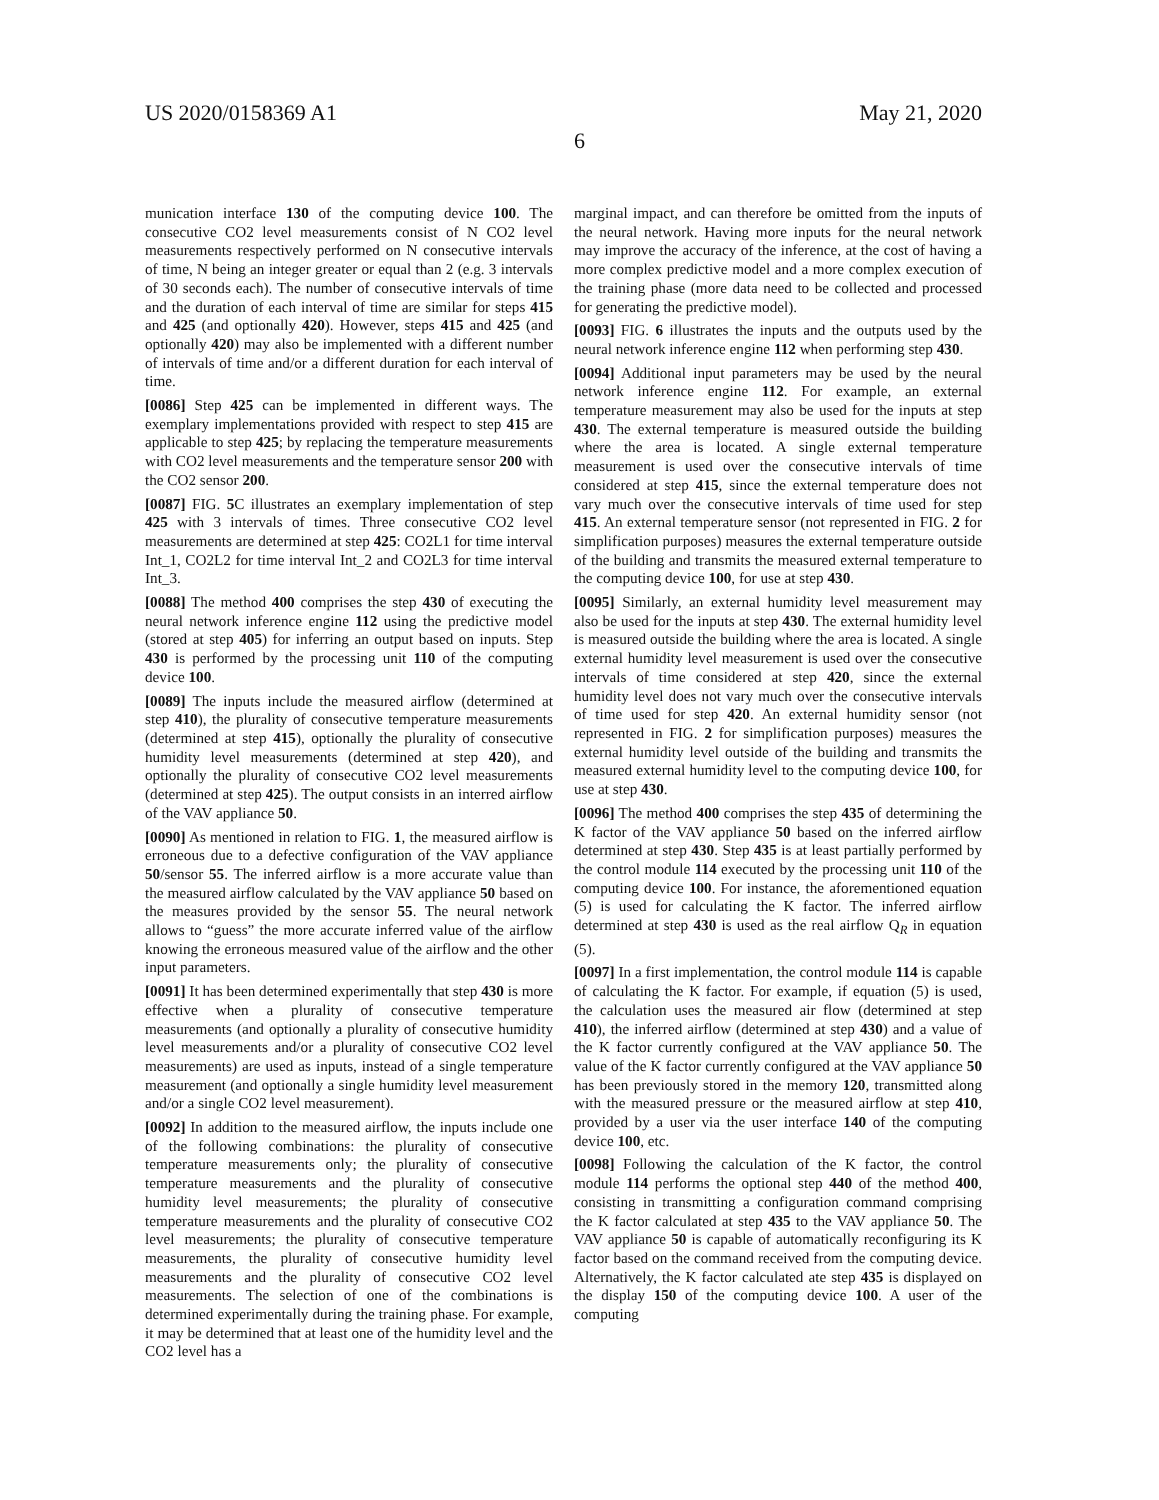US 2020/0158369 A1 May 21, 2020
6
munication interface 130 of the computing device 100. The consecutive CO2 level measurements consist of N CO2 level measurements respectively performed on N consecutive intervals of time, N being an integer greater or equal than 2 (e.g. 3 intervals of 30 seconds each). The number of consecutive intervals of time and the duration of each interval of time are similar for steps 415 and 425 (and optionally 420). However, steps 415 and 425 (and optionally 420) may also be implemented with a different number of intervals of time and/or a different duration for each interval of time.
[0086] Step 425 can be implemented in different ways. The exemplary implementations provided with respect to step 415 are applicable to step 425; by replacing the temperature measurements with CO2 level measurements and the temperature sensor 200 with the CO2 sensor 200.
[0087] FIG. 5 C illustrates an exemplary implementation of step 425 with 3 intervals of times. Three consecutive CO2 level measurements are determined at step 425: CO2L1 for time interval Int_1, CO2L2 for time interval Int_2 and CO2L3 for time interval Int_3.
[0088] The method 400 comprises the step 430 of executing the neural network inference engine 112 using the predictive model (stored at step 405) for inferring an output based on inputs. Step 430 is performed by the processing unit 110 of the computing device 100.
[0089] The inputs include the measured airflow (determined at step 410), the plurality of consecutive temperature measurements (determined at step 415), optionally the plurality of consecutive humidity level measurements (determined at step 420), and optionally the plurality of consecutive CO2 level measurements (determined at step 425). The output consists in an interred airflow of the VAV appliance 50.
[0090] As mentioned in relation to FIG. 1, the measured airflow is erroneous due to a defective configuration of the VAV appliance 50/sensor 55. The inferred airflow is a more accurate value than the measured airflow calculated by the VAV appliance 50 based on the measures provided by the sensor 55. The neural network allows to “guess” the more accurate inferred value of the airflow knowing the erroneous measured value of the airflow and the other input parameters.
[0091] It has been determined experimentally that step 430 is more effective when a plurality of consecutive temperature measurements (and optionally a plurality of consecutive humidity level measurements and/or a plurality of consecutive CO2 level measurements) are used as inputs, instead of a single temperature measurement (and optionally a single humidity level measurement and/or a single CO2 level measurement).
[0092] In addition to the measured airflow, the inputs include one of the following combinations: the plurality of consecutive temperature measurements only; the plurality of consecutive temperature measurements and the plurality of consecutive humidity level measurements; the plurality of consecutive temperature measurements and the plurality of consecutive CO2 level measurements; the plurality of consecutive temperature measurements, the plurality of consecutive humidity level measurements and the plurality of consecutive CO2 level measurements. The selection of one of the combinations is determined experimentally during the training phase. For example, it may be determined that at least one of the humidity level and the CO2 level has a
marginal impact, and can therefore be omitted from the inputs of the neural network. Having more inputs for the neural network may improve the accuracy of the inference, at the cost of having a more complex predictive model and a more complex execution of the training phase (more data need to be collected and processed for generating the predictive model).
[0093] FIG. 6 illustrates the inputs and the outputs used by the neural network inference engine 112 when performing step 430.
[0094] Additional input parameters may be used by the neural network inference engine 112. For example, an external temperature measurement may also be used for the inputs at step 430. The external temperature is measured outside the building where the area is located. A single external temperature measurement is used over the consecutive intervals of time considered at step 415, since the external temperature does not vary much over the consecutive intervals of time used for step 415. An external temperature sensor (not represented in FIG. 2 for simplification purposes) measures the external temperature outside of the building and transmits the measured external temperature to the computing device 100, for use at step 430.
[0095] Similarly, an external humidity level measurement may also be used for the inputs at step 430. The external humidity level is measured outside the building where the area is located. A single external humidity level measurement is used over the consecutive intervals of time considered at step 420, since the external humidity level does not vary much over the consecutive intervals of time used for step 420. An external humidity sensor (not represented in FIG. 2 for simplification purposes) measures the external humidity level outside of the building and transmits the measured external humidity level to the computing device 100, for use at step 430.
[0096] The method 400 comprises the step 435 of determining the K factor of the VAV appliance 50 based on the inferred airflow determined at step 430. Step 435 is at least partially performed by the control module 114 executed by the processing unit 110 of the computing device 100. For instance, the aforementioned equation (5) is used for calculating the K factor. The inferred airflow determined at step 430 is used as the real airflow Q<sub>R</sub> in equation (5).
[0097] In a first implementation, the control module 114 is capable of calculating the K factor. For example, if equation (5) is used, the calculation uses the measured air flow (determined at step 410), the inferred airflow (determined at step 430) and a value of the K factor currently configured at the VAV appliance 50. The value of the K factor currently configured at the VAV appliance 50 has been previously stored in the memory 120, transmitted along with the measured pressure or the measured airflow at step 410, provided by a user via the user interface 140 of the computing device 100, etc.
[0098] Following the calculation of the K factor, the control module 114 performs the optional step 440 of the method 400, consisting in transmitting a configuration command comprising the K factor calculated at step 435 to the VAV appliance 50. The VAV appliance 50 is capable of automatically reconfiguring its K factor based on the command received from the computing device. Alternatively, the K factor calculated ate step 435 is displayed on the display 150 of the computing device 100. A user of the computing